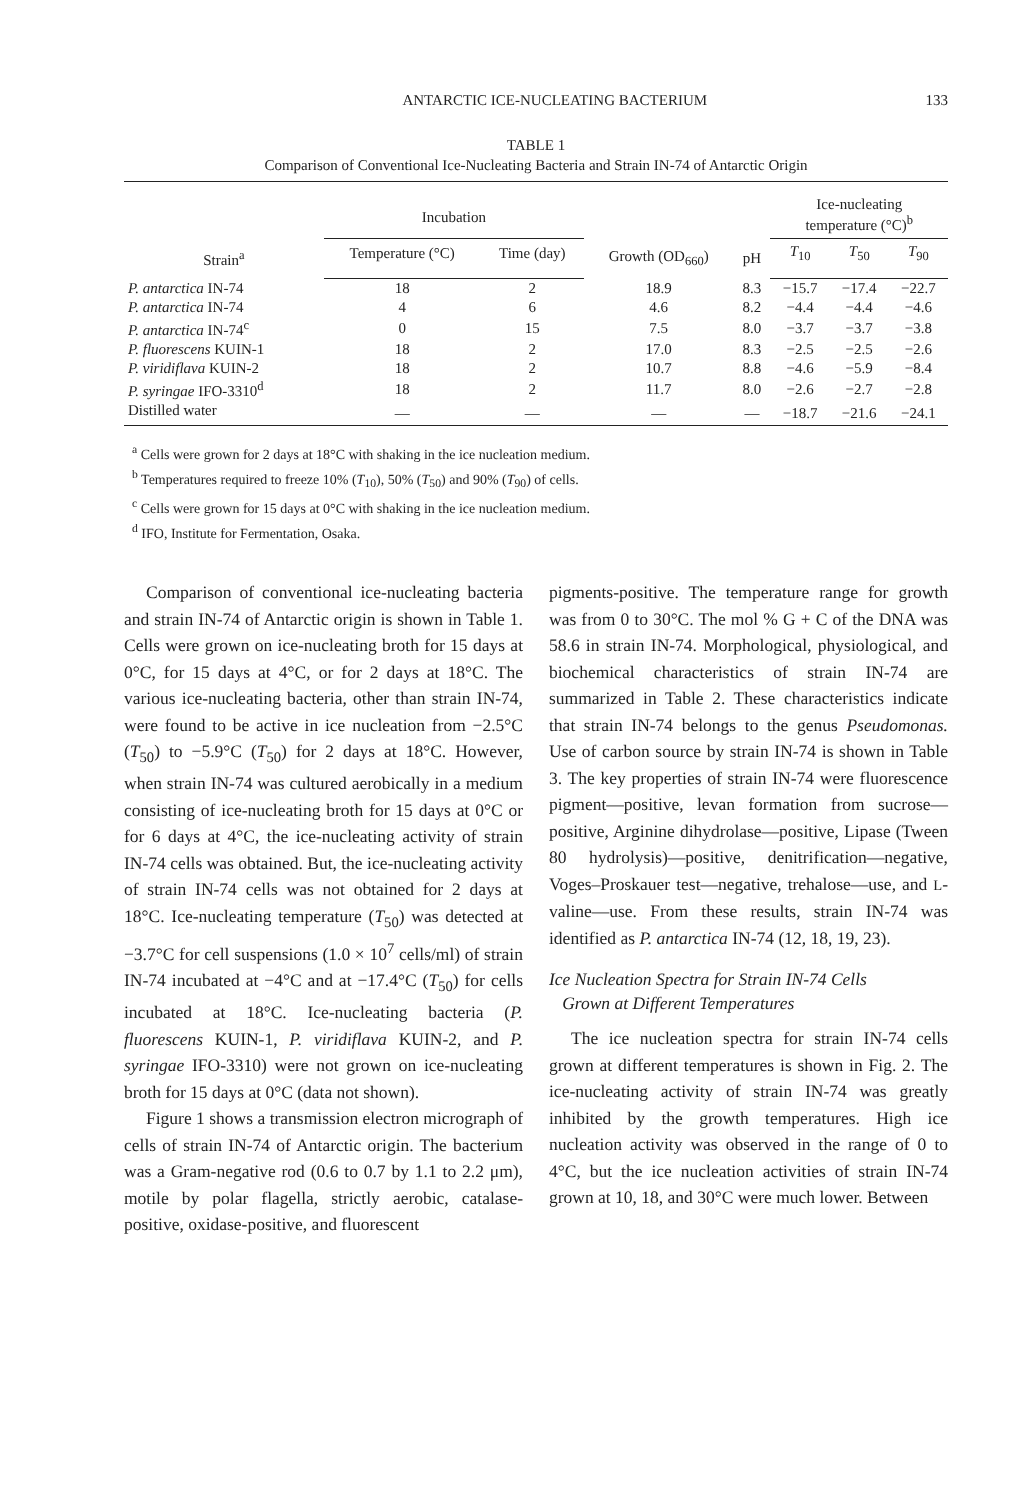ANTARCTIC ICE-NUCLEATING BACTERIUM 133
TABLE 1
Comparison of Conventional Ice-Nucleating Bacteria and Strain IN-74 of Antarctic Origin
| Strain<sup>a</sup> | Incubation | | Growth (OD<sub>660</sub>) | pH | Ice-nucleating temperature (°C)<sup>b</sup> | | |
| --- | --- | --- | --- | --- | --- | --- | --- |
| | Temperature (°C) | Time (day) | | | T<sub>10</sub> | T<sub>50</sub> | T<sub>90</sub> |
| P. antarctica IN-74 | 18 | 2 | 18.9 | 8.3 | −15.7 | −17.4 | −22.7 |
| P. antarctica IN-74 | 4 | 6 | 4.6 | 8.2 | −4.4 | −4.4 | −4.6 |
| P. antarctica IN-74<sup>c</sup> | 0 | 15 | 7.5 | 8.0 | −3.7 | −3.7 | −3.8 |
| P. fluorescens KUIN-1 | 18 | 2 | 17.0 | 8.3 | −2.5 | −2.5 | −2.6 |
| P. viridiflava KUIN-2 | 18 | 2 | 10.7 | 8.8 | −4.6 | −5.9 | −8.4 |
| P. syringae IFO-3310<sup>d</sup> | 18 | 2 | 11.7 | 8.0 | −2.6 | −2.7 | −2.8 |
| Distilled water | — | — | — | — | −18.7 | −21.6 | −24.1 |
<sup>a</sup> Cells were grown for 2 days at 18°C with shaking in the ice nucleation medium.
<sup>b</sup> Temperatures required to freeze 10% (T<sub>10</sub>), 50% (T<sub>50</sub>) and 90% (T<sub>90</sub>) of cells.
<sup>c</sup> Cells were grown for 15 days at 0°C with shaking in the ice nucleation medium.
<sup>d</sup> IFO, Institute for Fermentation, Osaka.
Comparison of conventional ice-nucleating bacteria and strain IN-74 of Antarctic origin is shown in Table 1. Cells were grown on ice-nucleating broth for 15 days at 0°C, for 15 days at 4°C, or for 2 days at 18°C. The various ice-nucleating bacteria, other than strain IN-74, were found to be active in ice nucleation from −2.5°C (T<sub>50</sub>) to −5.9°C (T<sub>50</sub>) for 2 days at 18°C. However, when strain IN-74 was cultured aerobically in a medium consisting of ice-nucleating broth for 15 days at 0°C or for 6 days at 4°C, the ice-nucleating activity of strain IN-74 cells was obtained. But, the ice-nucleating activity of strain IN-74 cells was not obtained for 2 days at 18°C. Ice-nucleating temperature (T<sub>50</sub>) was detected at −3.7°C for cell suspensions (1.0 × 10<sup>7</sup> cells/ml) of strain IN-74 incubated at −4°C and at −17.4°C (T<sub>50</sub>) for cells incubated at 18°C. Ice-nucleating bacteria (P. fluorescens KUIN-1, P. viridiflava KUIN-2, and P. syringae IFO-3310) were not grown on ice-nucleating broth for 15 days at 0°C (data not shown).
Figure 1 shows a transmission electron micrograph of cells of strain IN-74 of Antarctic origin. The bacterium was a Gram-negative rod (0.6 to 0.7 by 1.1 to 2.2 μm), motile by polar flagella, strictly aerobic, catalase-positive, oxidase-positive, and fluorescent
pigments-positive. The temperature range for growth was from 0 to 30°C. The mol % G + C of the DNA was 58.6 in strain IN-74. Morphological, physiological, and biochemical characteristics of strain IN-74 are summarized in Table 2. These characteristics indicate that strain IN-74 belongs to the genus Pseudomonas. Use of carbon source by strain IN-74 is shown in Table 3. The key properties of strain IN-74 were fluorescence pigment—positive, levan formation from sucrose—positive, Arginine dihydrolase—positive, Lipase (Tween 80 hydrolysis)—positive, denitrification—negative, Voges–Proskauer test—negative, trehalose—use, and L-valine—use. From these results, strain IN-74 was identified as P. antarctica IN-74 (12, 18, 19, 23).
Ice Nucleation Spectra for Strain IN-74 Cells
Grown at Different Temperatures
The ice nucleation spectra for strain IN-74 cells grown at different temperatures is shown in Fig. 2. The ice-nucleating activity of strain IN-74 was greatly inhibited by the growth temperatures. High ice nucleation activity was observed in the range of 0 to 4°C, but the ice nucleation activities of strain IN-74 grown at 10, 18, and 30°C were much lower. Between